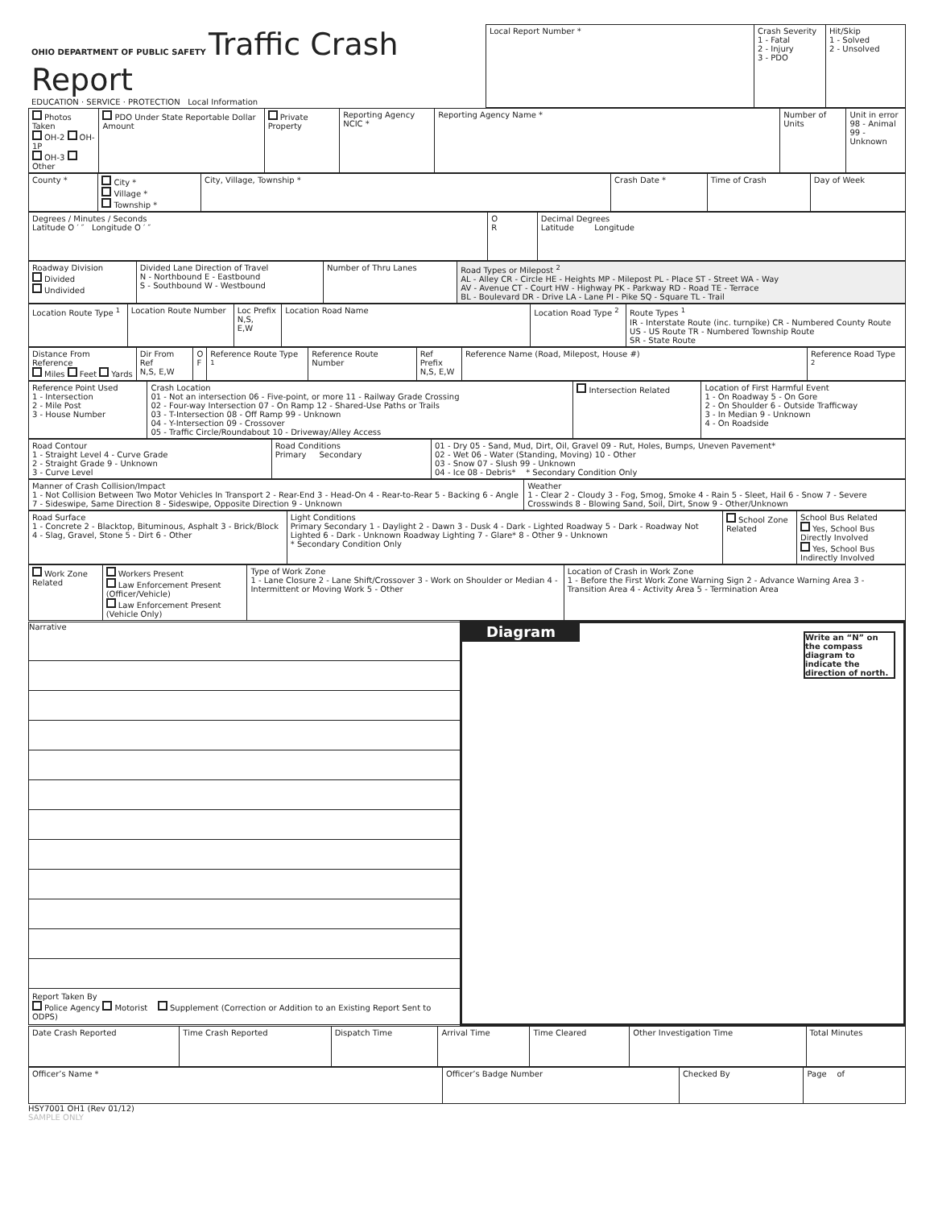| OHIO DEPARTMENT OF PUBLIC SAFETY Traffic Crash Report EDUCATION · SERVICE · PROTECTION Local Information | Local Report Number * | Crash Severity 1 - Fatal 2 - Injury 3 - PDO | Hit/Skip 1 - Solved 2 - Unsolved |
| Photos Taken OH-2 OH-1P OH-3 Other | PDO Under State Reportable Dollar Amount | Private Property | Reporting Agency NCIC * | Reporting Agency Name * | Number of Units | Unit in error 98 - Animal 99 - Unknown |
| County * | City * Village * Township * | City, Village, Township * | Crash Date * | Time of Crash | Day of Week |
| Degrees / Minutes / Seconds Latitude O ′ ″ Longitude O ′ ″ | O R | Decimal Degrees Latitude Longitude |
| Roadway Division Divided Undivided | Divided Lane Direction of Travel N - Northbound E - Eastbound S - Southbound W - Westbound | Number of Thru Lanes | Road Types or Milepost <sup>2</sup> AL - Alley CR - Circle HE - Heights MP - Milepost PL - Place ST - Street WA - Way AV - Avenue CT - Court HW - Highway PK - Parkway RD - Road TE - Terrace BL - Boulevard DR - Drive LA - Lane PI - Pike SQ - Square TL - Trail |
| Location Route Type <sup>1</sup> | Location Route Number | Loc Prefix N,S, E,W | Location Road Name | Location Road Type <sup>2</sup> | Route Types <sup>1</sup> IR - Interstate Route (inc. turnpike) CR - Numbered County Route US - US Route TR - Numbered Township Route SR - State Route |
| Distance From Reference Miles Feet Yards | Dir From Ref N,S, E,W | O F | Reference Route Type <sup>1</sup> | Reference Route Number | Ref Prefix N,S, E,W | Reference Name (Road, Milepost, House #) | Reference Road Type <sup>2</sup> |
| Reference Point Used 1 - Intersection 2 - Mile Post 3 - House Number | Crash Location 01 - Not an intersection 06 - Five-point, or more 11 - Railway Grade Crossing 02 - Four-way Intersection 07 - On Ramp 12 - Shared-Use Paths or Trails 03 - T-Intersection 08 - Off Ramp 99 - Unknown 04 - Y-Intersection 09 - Crossover 05 - Traffic Circle/Roundabout 10 - Driveway/Alley Access | Intersection Related | Location of First Harmful Event 1 - On Roadway 5 - On Gore 2 - On Shoulder 6 - Outside Trafficway 3 - In Median 9 - Unknown 4 - On Roadside |
| Road Contour 1 - Straight Level 4 - Curve Grade 2 - Straight Grade 9 - Unknown 3 - Curve Level | Road Conditions Primary Secondary | 01 - Dry 05 - Sand, Mud, Dirt, Oil, Gravel 09 - Rut, Holes, Bumps, Uneven Pavement* 02 - Wet 06 - Water (Standing, Moving) 10 - Other 03 - Snow 07 - Slush 99 - Unknown 04 - Ice 08 - Debris* * Secondary Condition Only |
| Manner of Crash Collision/Impact 1 - Not Collision Between Two Motor Vehicles In Transport 2 - Rear-End 3 - Head-On 4 - Rear-to-Rear 5 - Backing 6 - Angle 7 - Sideswipe, Same Direction 8 - Sideswipe, Opposite Direction 9 - Unknown | Weather 1 - Clear 2 - Cloudy 3 - Fog, Smog, Smoke 4 - Rain 5 - Sleet, Hail 6 - Snow 7 - Severe Crosswinds 8 - Blowing Sand, Soil, Dirt, Snow 9 - Other/Unknown |
| Road Surface 1 - Concrete 2 - Blacktop, Bituminous, Asphalt 3 - Brick/Block 4 - Slag, Gravel, Stone 5 - Dirt 6 - Other | Light Conditions Primary Secondary 1 - Daylight 2 - Dawn 3 - Dusk 4 - Dark - Lighted Roadway 5 - Dark - Roadway Not Lighted 6 - Dark - Unknown Roadway Lighting 7 - Glare* 8 - Other 9 - Unknown * Secondary Condition Only | School Zone Related | School Bus Related Yes, School Bus Directly Involved Yes, School Bus Indirectly Involved |
| Work Zone Related | Workers Present Law Enforcement Present (Officer/Vehicle) Law Enforcement Present (Vehicle Only) | Type of Work Zone 1 - Lane Closure 2 - Lane Shift/Crossover 3 - Work on Shoulder or Median 4 - Intermittent or Moving Work 5 - Other | Location of Crash in Work Zone 1 - Before the First Work Zone Warning Sign 2 - Advance Warning Area 3 - Transition Area 4 - Activity Area 5 - Termination Area |
| Narrative Report Taken By Police Agency Motorist Supplement (Correction or Addition to an Existing Report Sent to ODPS) | Diagram Write an “N” on the compass diagram to indicate the direction of north. |
| Date Crash Reported | Time Crash Reported | Dispatch Time | Arrival Time | Time Cleared | Other Investigation Time | Total Minutes |
| Officer’s Name * | Officer’s Badge Number | Checked By | Page of |
HSY7001 OH1 (Rev 01/12)
SAMPLE ONLY